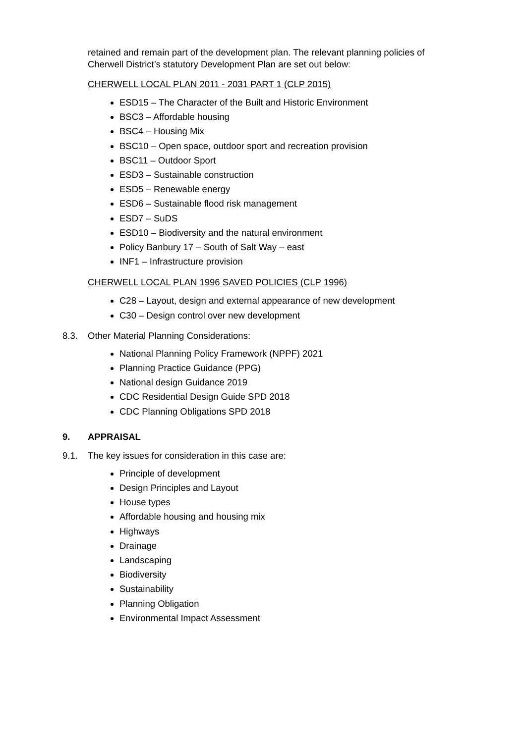retained and remain part of the development plan. The relevant planning policies of Cherwell District’s statutory Development Plan are set out below:
CHERWELL LOCAL PLAN 2011 - 2031 PART 1 (CLP 2015)
ESD15 – The Character of the Built and Historic Environment
BSC3 – Affordable housing
BSC4 – Housing Mix
BSC10 – Open space, outdoor sport and recreation provision
BSC11 – Outdoor Sport
ESD3 – Sustainable construction
ESD5 – Renewable energy
ESD6 – Sustainable flood risk management
ESD7 – SuDS
ESD10 – Biodiversity and the natural environment
Policy Banbury 17 – South of Salt Way – east
INF1 – Infrastructure provision
CHERWELL LOCAL PLAN 1996 SAVED POLICIES (CLP 1996)
C28 – Layout, design and external appearance of new development
C30 – Design control over new development
8.3. Other Material Planning Considerations:
National Planning Policy Framework (NPPF) 2021
Planning Practice Guidance (PPG)
National design Guidance 2019
CDC Residential Design Guide SPD 2018
CDC Planning Obligations SPD 2018
9. APPRAISAL
9.1. The key issues for consideration in this case are:
Principle of development
Design Principles and Layout
House types
Affordable housing and housing mix
Highways
Drainage
Landscaping
Biodiversity
Sustainability
Planning Obligation
Environmental Impact Assessment